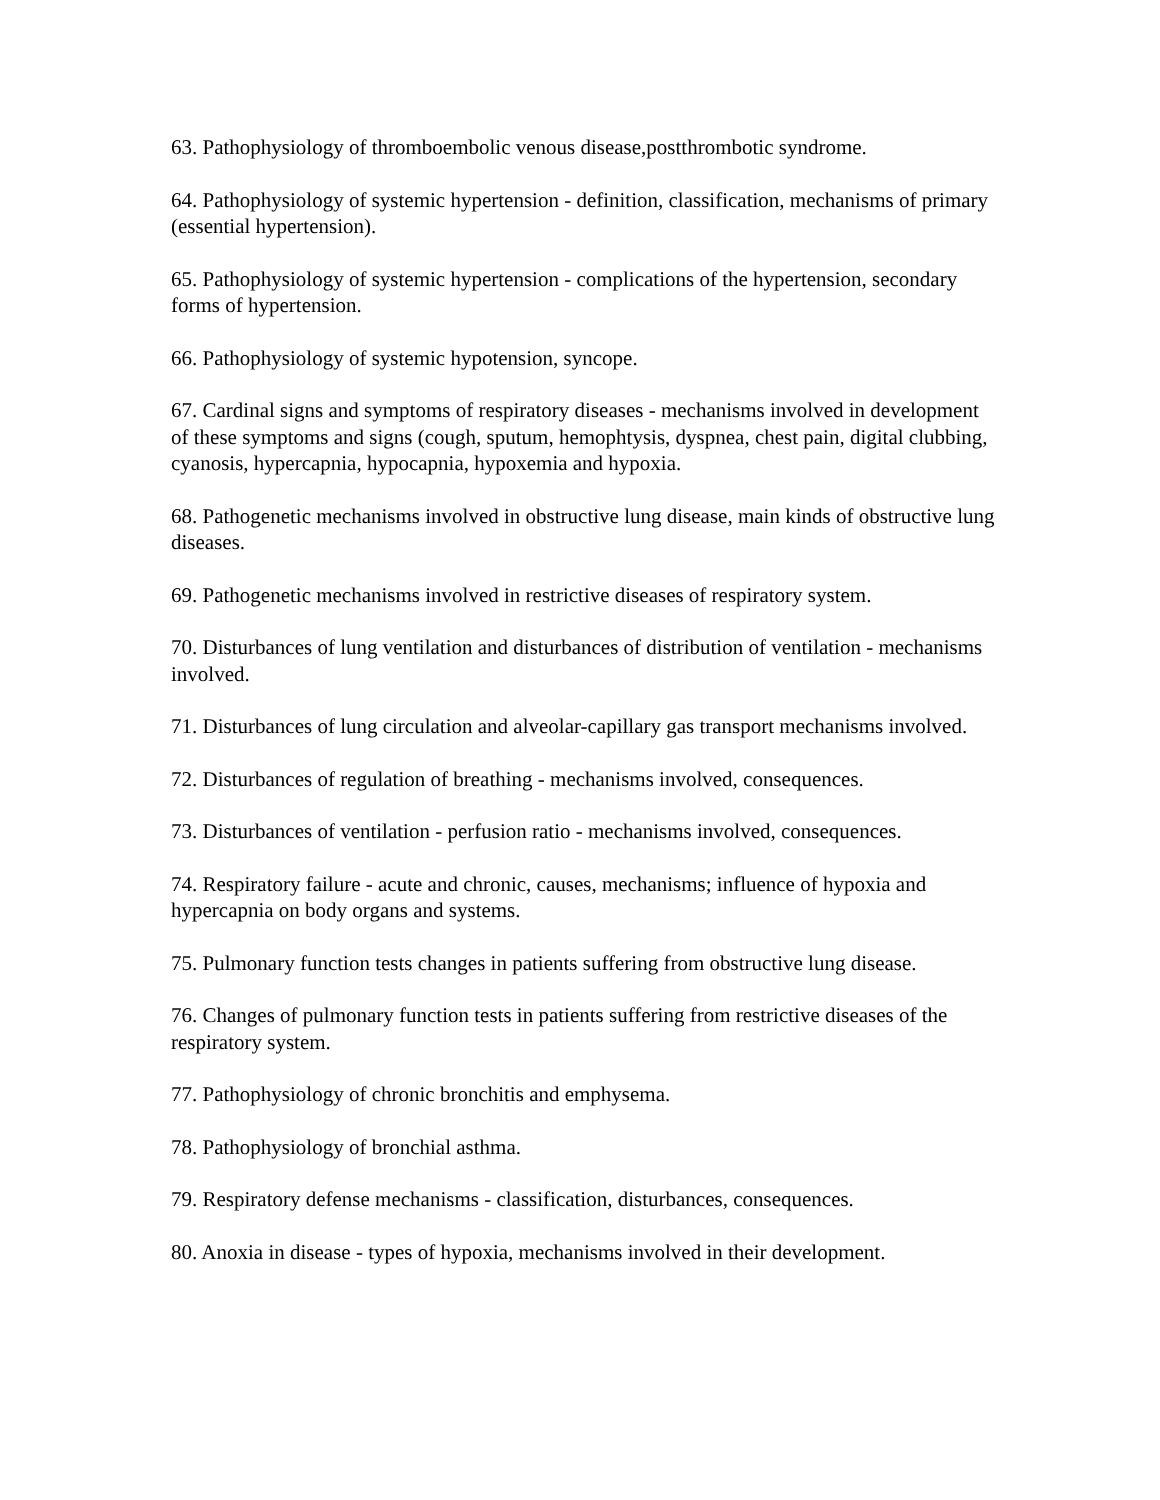63. Pathophysiology of thromboembolic venous disease,postthrombotic syndrome.
64. Pathophysiology of systemic hypertension - definition, classification, mechanisms of primary (essential hypertension).
65. Pathophysiology of systemic hypertension - complications of the hypertension, secondary forms of hypertension.
66. Pathophysiology of systemic hypotension, syncope.
67. Cardinal signs and symptoms of respiratory diseases - mechanisms involved in development of these symptoms and signs (cough, sputum, hemophtysis, dyspnea, chest pain, digital clubbing, cyanosis, hypercapnia, hypocapnia, hypoxemia and hypoxia.
68. Pathogenetic mechanisms involved in obstructive lung disease, main kinds of obstructive lung diseases.
69. Pathogenetic mechanisms involved in restrictive diseases of respiratory system.
70. Disturbances of lung ventilation and disturbances of distribution of ventilation - mechanisms involved.
71. Disturbances of lung circulation and alveolar-capillary gas transport mechanisms involved.
72. Disturbances of regulation of breathing - mechanisms involved, consequences.
73. Disturbances of ventilation - perfusion ratio - mechanisms involved, consequences.
74. Respiratory failure - acute and chronic, causes, mechanisms; influence of hypoxia and hypercapnia on body organs and systems.
75. Pulmonary function tests changes in patients suffering from obstructive lung disease.
76. Changes of pulmonary function tests in patients suffering from restrictive diseases of the respiratory system.
77. Pathophysiology of chronic bronchitis and emphysema.
78. Pathophysiology of bronchial asthma.
79. Respiratory defense mechanisms - classification, disturbances, consequences.
80. Anoxia in disease - types of hypoxia, mechanisms involved in their development.